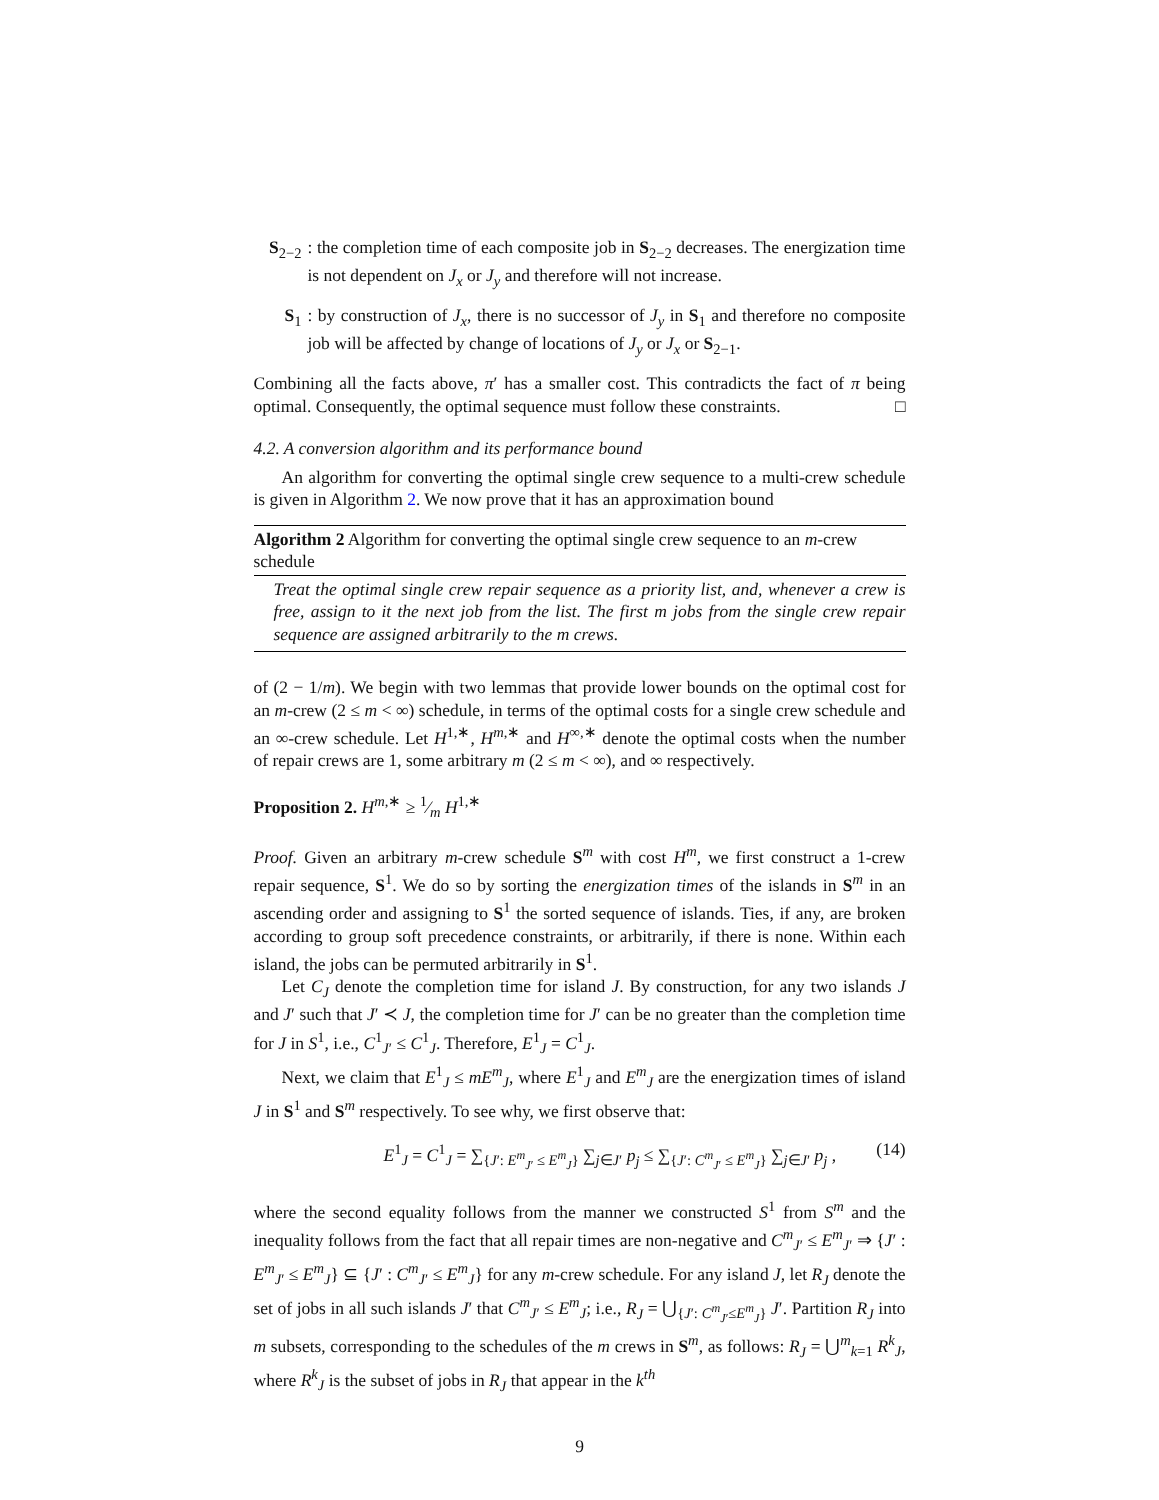S<sub>2−2</sub> : the completion time of each composite job in S<sub>2−2</sub> decreases. The energization time is not dependent on J<sub>x</sub> or J<sub>y</sub> and therefore will not increase.
S<sub>1</sub> : by construction of J<sub>x</sub>, there is no successor of J<sub>y</sub> in S<sub>1</sub> and therefore no composite job will be affected by change of locations of J<sub>y</sub> or J<sub>x</sub> or S<sub>2−1</sub>.
Combining all the facts above, π′ has a smaller cost. This contradicts the fact of π being optimal. Consequently, the optimal sequence must follow these constraints. □
4.2. A conversion algorithm and its performance bound
An algorithm for converting the optimal single crew sequence to a multi-crew schedule is given in Algorithm 2. We now prove that it has an approximation bound
Algorithm 2 Algorithm for converting the optimal single crew sequence to an m-crew schedule
Treat the optimal single crew repair sequence as a priority list, and, whenever a crew is free, assign to it the next job from the list. The first m jobs from the single crew repair sequence are assigned arbitrarily to the m crews.
of (2 − 1/m). We begin with two lemmas that provide lower bounds on the optimal cost for an m-crew (2 ≤ m < ∞) schedule, in terms of the optimal costs for a single crew schedule and an ∞-crew schedule. Let H<sup>1,∗</sup>, H<sup>m,∗</sup> and H<sup>∞,∗</sup> denote the optimal costs when the number of repair crews are 1, some arbitrary m (2 ≤ m < ∞), and ∞ respectively.
Proposition 2. H<sup>m,∗</sup> ≥ 1⁄m H<sup>1,∗</sup>
Proof. Given an arbitrary m-crew schedule S<sup>m</sup> with cost H<sup>m</sup>, we first construct a 1-crew repair sequence, S<sup>1</sup>. We do so by sorting the energization times of the islands in S<sup>m</sup> in an ascending order and assigning to S<sup>1</sup> the sorted sequence of islands. Ties, if any, are broken according to group soft precedence constraints, or arbitrarily, if there is none. Within each island, the jobs can be permuted arbitrarily in S<sup>1</sup>.
Let C<sub>J</sub> denote the completion time for island J. By construction, for any two islands J and J′ such that J′ ≺ J, the completion time for J′ can be no greater than the completion time for J in S<sup>1</sup>, i.e., C<sup>1</sup><sub>J′</sub> ≤ C<sup>1</sup><sub>J</sub>. Therefore, E<sup>1</sup><sub>J</sub> = C<sup>1</sup><sub>J</sub>.
Next, we claim that E<sup>1</sup><sub>J</sub> ≤ mE<sup>m</sup><sub>J</sub>, where E<sup>1</sup><sub>J</sub> and E<sup>m</sup><sub>J</sub> are the energization times of island J in S<sup>1</sup> and S<sup>m</sup> respectively. To see why, we first observe that:
E<sup>1</sup><sub>J</sub> = C<sup>1</sup><sub>J</sub> = ∑<sub>{J′: E<sup>m</sup><sub>J′</sub> ≤ E<sup>m</sup><sub>J</sub>}</sub> ∑<sub>j∈J′</sub> p<sub>j</sub> ≤ ∑<sub>{J′: C<sup>m</sup><sub>J′</sub> ≤ E<sup>m</sup><sub>J</sub>}</sub> ∑<sub>j∈J′</sub> p<sub>j</sub> , (14)
where the second equality follows from the manner we constructed S<sup>1</sup> from S<sup>m</sup> and the inequality follows from the fact that all repair times are non-negative and C<sup>m</sup><sub>J′</sub> ≤ E<sup>m</sup><sub>J′</sub> ⇒ {J′ : E<sup>m</sup><sub>J′</sub> ≤ E<sup>m</sup><sub>J</sub>} ⊆ {J′ : C<sup>m</sup><sub>J′</sub> ≤ E<sup>m</sup><sub>J</sub>} for any m-crew schedule. For any island J, let R<sub>J</sub> denote the set of jobs in all such islands J′ that C<sup>m</sup><sub>J′</sub> ≤ E<sup>m</sup><sub>J</sub>; i.e., R<sub>J</sub> = ⋃<sub>{J′: C<sup>m</sup><sub>J′</sub>≤E<sup>m</sup><sub>J</sub>}</sub> J′. Partition R<sub>J</sub> into m subsets, corresponding to the schedules of the m crews in S<sup>m</sup>, as follows: R<sub>J</sub> = ⋃<sup>m</sup><sub>k=1</sub> R<sup>k</sup><sub>J</sub>, where R<sup>k</sup><sub>J</sub> is the subset of jobs in R<sub>J</sub> that appear in the k<sup>th</sup>
9